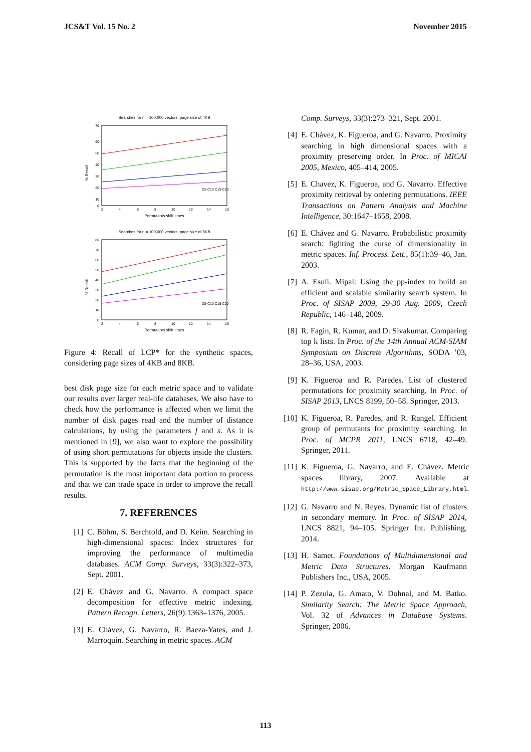JCS&T Vol. 15 No. 2 November 2015
Searches for n = 100,000 vectors, page size of 4KB
70
60
50
40
30
20
10
0
2
4
6
8
10
12
14
16
Permutants shift times
% Recall
C5 C10 C15 C20
Searches for n = 100,000 vectors, page size of 8KB
80
70
60
50
40
30
20
10
0
2
4
6
8
10
12
14
16
Permutants shift times
% Recall
C5 C10 C15 C20
Figure 4: Recall of LCP* for the synthetic spaces, considering page sizes of 4KB and 8KB.
best disk page size for each metric space and to validate our results over larger real-life databases. We also have to check how the performance is affected when we limit the number of disk pages read and the number of distance calculations, by using the parameters f and s. As it is mentioned in [9], we also want to explore the possibility of using short permutations for objects inside the clusters. This is supported by the facts that the beginning of the permutation is the most important data portion to process and that we can trade space in order to improve the recall results.
7. REFERENCES
[1] C. Böhm, S. Berchtold, and D. Keim. Searching in high-dimensional spaces: Index structures for improving the performance of multimedia databases. ACM Comp. Surveys, 33(3):322–373, Sept. 2001.
[2] E. Chávez and G. Navarro. A compact space decomposition for effective metric indexing. Pattern Recogn. Letters, 26(9):1363–1376, 2005.
[3] E. Chávez, G. Navarro, R. Baeza-Yates, and J. Marroquín. Searching in metric spaces. ACM
Comp. Surveys, 33(3):273–321, Sept. 2001.
[4] E. Chávez, K. Figueroa, and G. Navarro. Proximity searching in high dimensional spaces with a proximity preserving order. In Proc. of MICAI 2005, Mexico, 405–414, 2005.
[5] E. Chavez, K. Figueroa, and G. Navarro. Effective proximity retrieval by ordering permutations. IEEE Transactions on Pattern Analysis and Machine Intelligence, 30:1647–1658, 2008.
[6] E. Chávez and G. Navarro. Probabilistic proximity search: fighting the curse of dimensionality in metric spaces. Inf. Process. Lett., 85(1):39–46, Jan. 2003.
[7] A. Esuli. Mipai: Using the pp-index to build an efficient and scalable similarity search system. In Proc. of SISAP 2009, 29-30 Aug. 2009, Czech Republic, 146–148, 2009.
[8] R. Fagin, R. Kumar, and D. Sivakumar. Comparing top k lists. In Proc. of the 14th Annual ACM-SIAM Symposium on Discrete Algorithms, SODA ’03, 28–36, USA, 2003.
[9] K. Figueroa and R. Paredes. List of clustered permutations for proximity searching. In Proc. of SISAP 2013, LNCS 8199, 50–58. Springer, 2013.
[10] K. Figueroa, R. Paredes, and R. Rangel. Efficient group of permutants for proximity searching. In Proc. of MCPR 2011, LNCS 6718, 42–49. Springer, 2011.
[11] K. Figueroa, G. Navarro, and E. Chávez. Metric spaces library, 2007. Available at http://www.sisap.org/Metric_Space_Library.html.
[12] G. Navarro and N. Reyes. Dynamic list of clusters in secondary memory. In Proc. of SISAP 2014, LNCS 8821, 94–105. Springer Int. Publishing, 2014.
[13] H. Samet. Foundations of Multidimensional and Metric Data Structures. Morgan Kaufmann Publishers Inc., USA, 2005.
[14] P. Zezula, G. Amato, V. Dohnal, and M. Batko. Similarity Search: The Metric Space Approach, Vol. 32 of Advances in Database Systems. Springer, 2006.
113